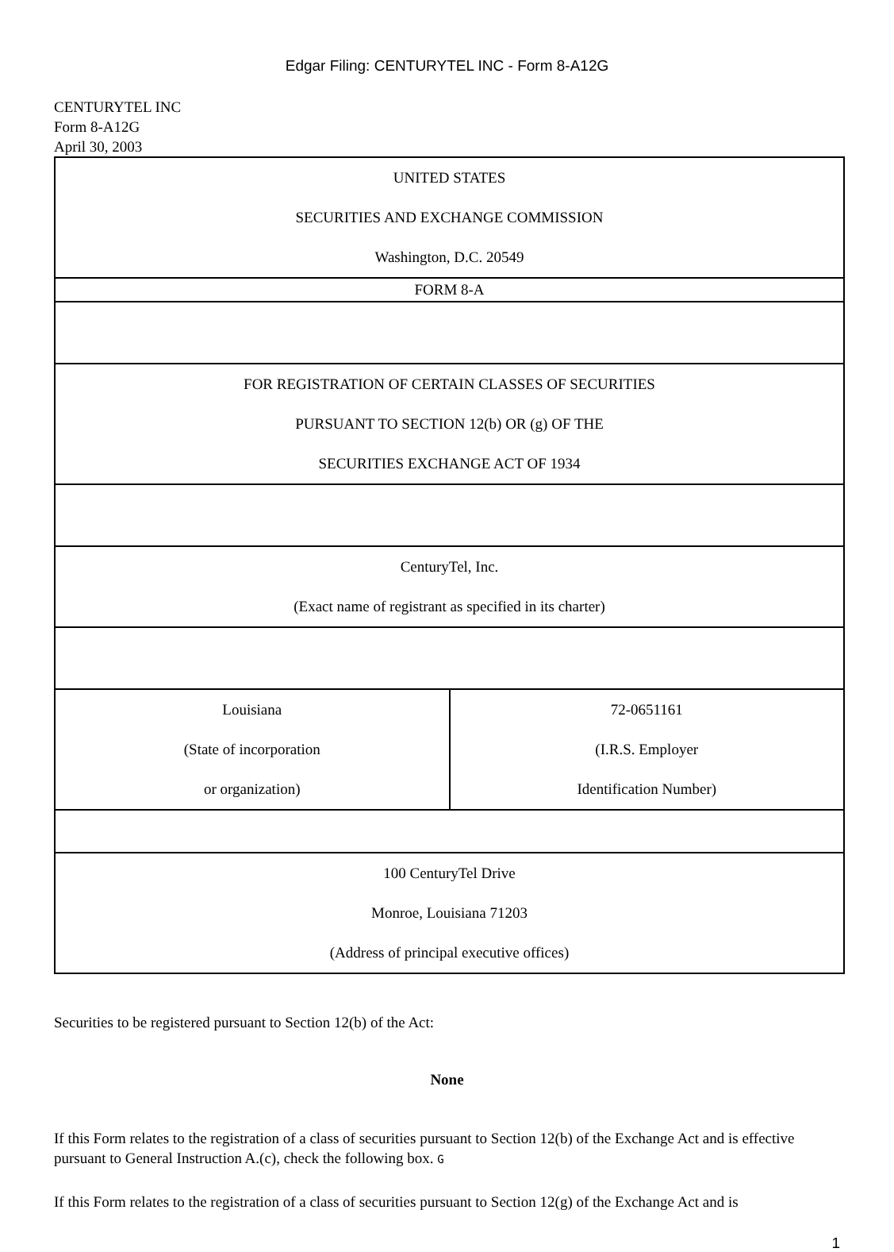Edgar Filing: CENTURYTEL INC - Form 8-A12G
CENTURYTEL INC
Form 8-A12G
April 30, 2003
| UNITED STATES SECURITIES AND EXCHANGE COMMISSION Washington, D.C. 20549 | |
| FORM 8-A | |
| FOR REGISTRATION OF CERTAIN CLASSES OF SECURITIES PURSUANT TO SECTION 12(b) OR (g) OF THE SECURITIES EXCHANGE ACT OF 1934 | |
| CenturyTel, Inc. (Exact name of registrant as specified in its charter) | |
| Louisiana (State of incorporation or organization) | 72-0651161 (I.R.S. Employer Identification Number) |
| 100 CenturyTel Drive Monroe, Louisiana 71203 (Address of principal executive offices) | |
Securities to be registered pursuant to Section 12(b) of the Act:
None
If this Form relates to the registration of a class of securities pursuant to Section 12(b) of the Exchange Act and is effective pursuant to General Instruction A.(c), check the following box. G
If this Form relates to the registration of a class of securities pursuant to Section 12(g) of the Exchange Act and is
1